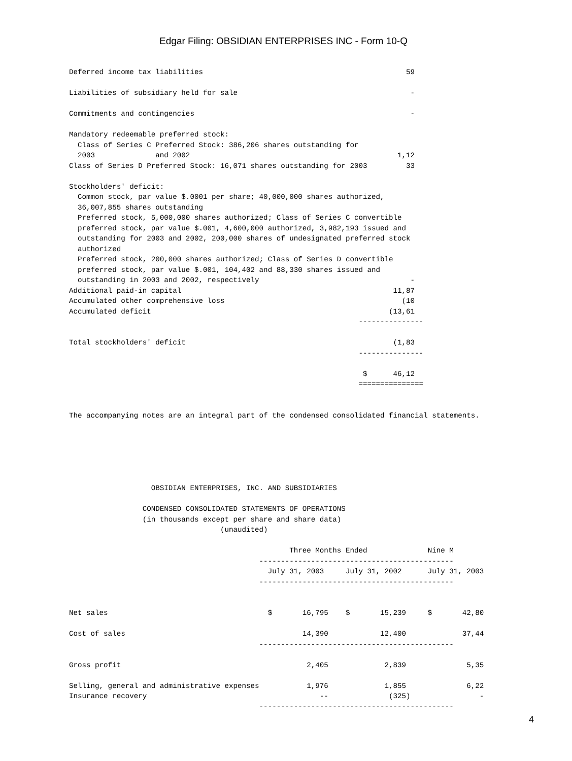Edgar Filing: OBSIDIAN ENTERPRISES INC - Form 10-Q
Deferred income tax liabilities                                               59

Liabilities of subsidiary held for sale                                        -

Commitments and contingencies                                                  -

Mandatory redeemable preferred stock:
  Class of Series C Preferred Stock: 386,206 shares outstanding for
  2003              and 2002                                                1,12
Class of Series D Preferred Stock: 16,071 shares outstanding for 2003         33

Stockholders' deficit:
  Common stock, par value $.0001 per share; 40,000,000 shares authorized,
  36,007,855 shares outstanding
  Preferred stock, 5,000,000 shares authorized; Class of Series C convertible
  preferred stock, par value $.001, 4,600,000 authorized, 3,982,193 issued and
  outstanding for 2003 and 2002, 200,000 shares of undesignated preferred stock
  authorized
  Preferred stock, 200,000 shares authorized; Class of Series D convertible
  preferred stock, par value $.001, 104,402 and 88,330 shares issued and
  outstanding in 2003 and 2002, respectively                                   -
Additional paid-in capital                                                 11,87
Accumulated other comprehensive loss                                         (10
Accumulated deficit                                                       (13,61
                                                                   ---------------

Total stockholders' deficit                                                (1,83
                                                                   ---------------

                                                                    $      46,12
                                                                   ===============


The accompanying notes are an integral part of the condensed consolidated financial statements.






                   OBSIDIAN ENTERPRISES, INC. AND SUBSIDIARIES

                 CONDENSED CONSOLIDATED STATEMENTS OF OPERATIONS
                 (in thousands except per share and share data)
                                   (unaudited)

                                                   Three Months Ended              Nine M
                                            ---------------------------------------------
                                              July 31, 2003     July 31, 2002      July 31, 2003
                                            ---------------------------------------------


Net sales                                     $       16,795    $       15,239     $       42,80

Cost of sales                                         14,390            12,400             37,44
                                            ---------------------------------------------

Gross profit                                           2,405             2,839              5,35

Selling, general and administrative expenses           1,976             1,855              6,22
Insurance recovery                                        --              (325)                -
                                            ---------------------------------------------
4